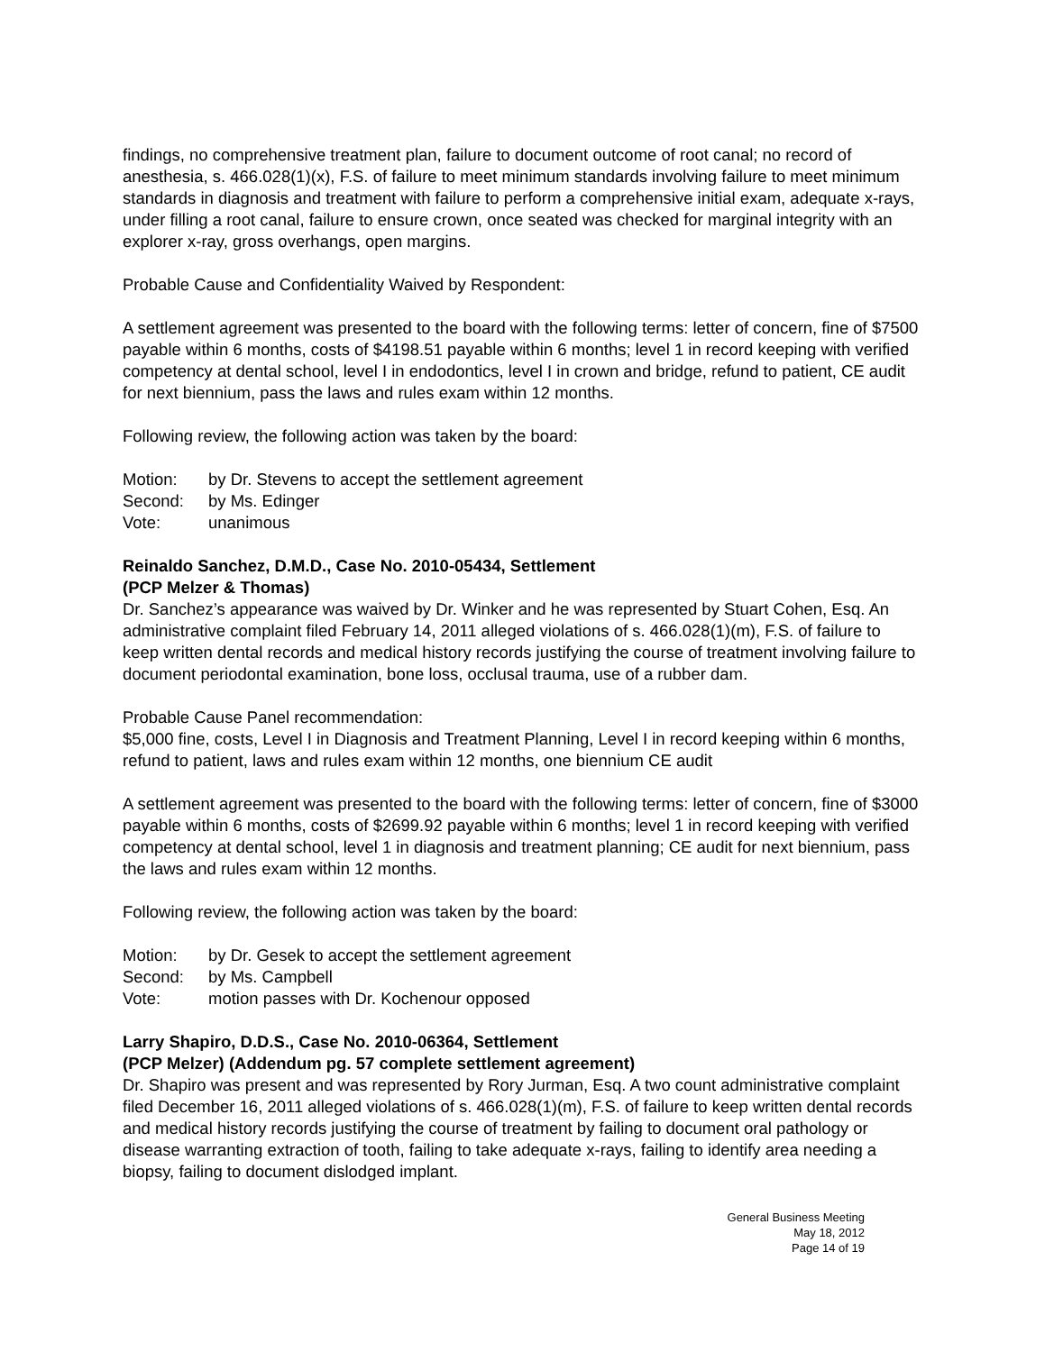findings, no comprehensive treatment plan, failure to document outcome of root canal; no record of anesthesia, s. 466.028(1)(x), F.S. of failure to meet minimum standards involving failure to meet minimum standards in diagnosis and treatment with failure to perform a comprehensive initial exam, adequate x-rays, under filling a root canal, failure to ensure crown, once seated was checked for marginal integrity with an explorer x-ray, gross overhangs, open margins.
Probable Cause and Confidentiality Waived by Respondent:
A settlement agreement was presented to the board with the following terms: letter of concern, fine of $7500 payable within 6 months, costs of $4198.51 payable within 6 months; level 1 in record keeping with verified competency at dental school, level I in endodontics, level I in crown and bridge, refund to patient, CE audit for next biennium, pass the laws and rules exam within 12 months.
Following review, the following action was taken by the board:
Motion: by Dr. Stevens to accept the settlement agreement
Second: by Ms. Edinger
Vote: unanimous
Reinaldo Sanchez, D.M.D., Case No. 2010-05434, Settlement
(PCP Melzer & Thomas)
Dr. Sanchez’s appearance was waived by Dr. Winker and he was represented by Stuart Cohen, Esq. An administrative complaint filed February 14, 2011 alleged violations of s. 466.028(1)(m), F.S. of failure to keep written dental records and medical history records justifying the course of treatment involving failure to document periodontal examination, bone loss, occlusal trauma, use of a rubber dam.
Probable Cause Panel recommendation:
$5,000 fine, costs, Level I in Diagnosis and Treatment Planning, Level I in record keeping within 6 months, refund to patient, laws and rules exam within 12 months, one biennium CE audit
A settlement agreement was presented to the board with the following terms: letter of concern, fine of $3000 payable within 6 months, costs of $2699.92 payable within 6 months; level 1 in record keeping with verified competency at dental school, level 1 in diagnosis and treatment planning; CE audit for next biennium, pass the laws and rules exam within 12 months.
Following review, the following action was taken by the board:
Motion: by Dr. Gesek to accept the settlement agreement
Second: by Ms. Campbell
Vote: motion passes with Dr. Kochenour opposed
Larry Shapiro, D.D.S., Case No. 2010-06364, Settlement
(PCP Melzer) (Addendum pg. 57 complete settlement agreement)
Dr. Shapiro was present and was represented by Rory Jurman, Esq. A two count administrative complaint filed December 16, 2011 alleged violations of s. 466.028(1)(m), F.S. of failure to keep written dental records and medical history records justifying the course of treatment by failing to document oral pathology or disease warranting extraction of tooth, failing to take adequate x-rays, failing to identify area needing a biopsy, failing to document dislodged implant.
General Business Meeting
May 18, 2012
Page 14 of 19